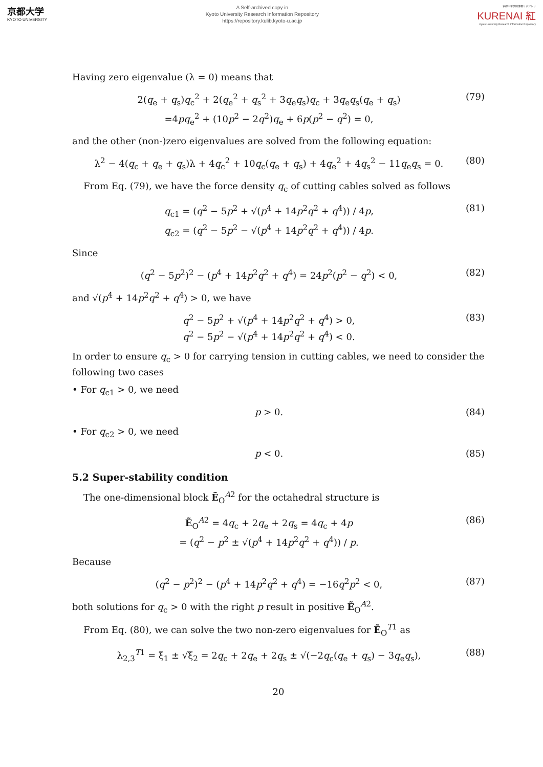京都大学
KYOTO UNIVERSITY
A Self-archived copy in
Kyoto University Research Information Repository
https://repository.kulib.kyoto-u.ac.jp
京都大学学術情報リポジトリ
KURENAI 紅
Kyoto University Research Information Repository
Having zero eigenvalue (λ = 0) means that
2(q<sub>e</sub> + q<sub>s</sub>)q<sub>c</sub><sup>2</sup> + 2(q<sub>e</sub><sup>2</sup> + q<sub>s</sub><sup>2</sup> + 3q<sub>e</sub>q<sub>s</sub>)q<sub>c</sub> + 3q<sub>e</sub>q<sub>s</sub>(q<sub>e</sub> + q<sub>s</sub>)
=4pq<sub>e</sub><sup>2</sup> + (10p<sup>2</sup> − 2q<sup>2</sup>)q<sub>e</sub> + 6p(p<sup>2</sup> − q<sup>2</sup>) = 0,
(79)
and the other (non-)zero eigenvalues are solved from the following equation:
λ<sup>2</sup> − 4(q<sub>c</sub> + q<sub>e</sub> + q<sub>s</sub>)λ + 4q<sub>c</sub><sup>2</sup> + 10q<sub>c</sub>(q<sub>e</sub> + q<sub>s</sub>) + 4q<sub>e</sub><sup>2</sup> + 4q<sub>s</sub><sup>2</sup> − 11q<sub>e</sub>q<sub>s</sub> = 0.
(80)
From Eq. (79), we have the force density q<sub>c</sub> of cutting cables solved as follows
q<sub>c1</sub> = (q<sup>2</sup> − 5p<sup>2</sup> + √(p<sup>4</sup> + 14p<sup>2</sup>q<sup>2</sup> + q<sup>4</sup>)) / 4p,
q<sub>c2</sub> = (q<sup>2</sup> − 5p<sup>2</sup> − √(p<sup>4</sup> + 14p<sup>2</sup>q<sup>2</sup> + q<sup>4</sup>)) / 4p.
(81)
Since
(q<sup>2</sup> − 5p<sup>2</sup>)<sup>2</sup> − (p<sup>4</sup> + 14p<sup>2</sup>q<sup>2</sup> + q<sup>4</sup>) = 24p<sup>2</sup>(p<sup>2</sup> − q<sup>2</sup>) < 0,
(82)
and √(p<sup>4</sup> + 14p<sup>2</sup>q<sup>2</sup> + q<sup>4</sup>) > 0, we have
q<sup>2</sup> − 5p<sup>2</sup> + √(p<sup>4</sup> + 14p<sup>2</sup>q<sup>2</sup> + q<sup>4</sup>) > 0,
q<sup>2</sup> − 5p<sup>2</sup> − √(p<sup>4</sup> + 14p<sup>2</sup>q<sup>2</sup> + q<sup>4</sup>) < 0.
(83)
In order to ensure q<sub>c</sub> > 0 for carrying tension in cutting cables, we need to consider the following two cases
• For q<sub>c1</sub> > 0, we need
p > 0. (84)
• For q<sub>c2</sub> > 0, we need
p < 0. (85)
5.2 Super-stability condition
The one-dimensional block Ẽ<sub>O</sub><sup>A2</sup> for the octahedral structure is
Ẽ<sub>O</sub><sup>A2</sup> = 4q<sub>c</sub> + 2q<sub>e</sub> + 2q<sub>s</sub> = 4q<sub>c</sub> + 4p
= (q<sup>2</sup> − p<sup>2</sup> ± √(p<sup>4</sup> + 14p<sup>2</sup>q<sup>2</sup> + q<sup>4</sup>)) / p.
(86)
Because
(q<sup>2</sup> − p<sup>2</sup>)<sup>2</sup> − (p<sup>4</sup> + 14p<sup>2</sup>q<sup>2</sup> + q<sup>4</sup>) = −16q<sup>2</sup>p<sup>2</sup> < 0,
(87)
both solutions for q<sub>c</sub> > 0 with the right p result in positive Ẽ<sub>O</sub><sup>A2</sup>.
From Eq. (80), we can solve the two non-zero eigenvalues for Ẽ<sub>O</sub><sup>T1</sup> as
λ<sub>2,3</sub><sup>T1</sup> = ξ<sub>1</sub> ± √ξ<sub>2</sub> = 2q<sub>c</sub> + 2q<sub>e</sub> + 2q<sub>s</sub> ± √(−2q<sub>c</sub>(q<sub>e</sub> + q<sub>s</sub>) − 3q<sub>e</sub>q<sub>s</sub>),
(88)
20